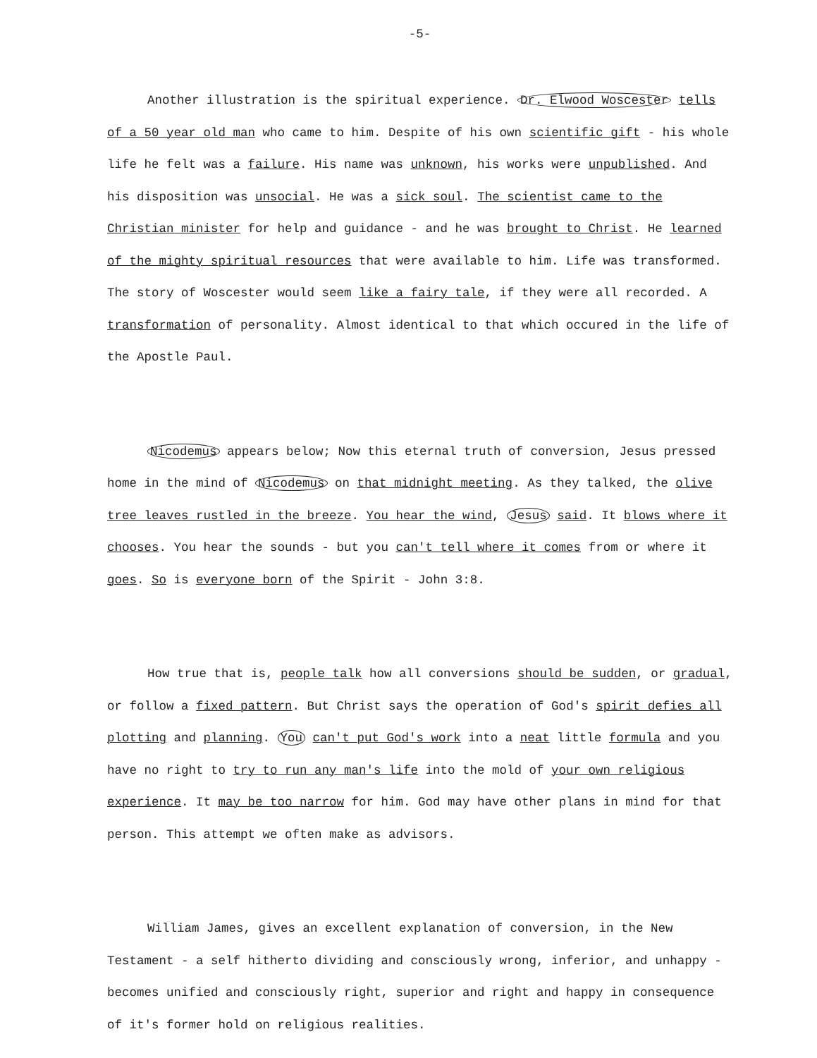-5-
Another illustration is the spiritual experience. Dr. Elwood Woscester tells of a 50 year old man who came to him. Despite of his own scientific gift - his whole life he felt was a failure. His name was unknown, his works were unpublished. And his disposition was unsocial. He was a sick soul. The scientist came to the Christian minister for help and guidance - and he was brought to Christ. He learned of the mighty spiritual resources that were available to him. Life was transformed. The story of Woscester would seem like a fairy tale, if they were all recorded. A transformation of personality. Almost identical to that which occured in the life of the Apostle Paul.
Nicodemus appears below; Now this eternal truth of conversion, Jesus pressed home in the mind of Nicodemus on that midnight meeting. As they talked, the olive tree leaves rustled in the breeze. You hear the wind, Jesus said. It blows where it chooses. You hear the sounds - but you can't tell where it comes from or where it goes. So is everyone born of the Spirit - John 3:8.
How true that is, people talk how all conversions should be sudden, or gradual, or follow a fixed pattern. But Christ says the operation of God's spirit defies all plotting and planning. You can't put God's work into a neat little formula and you have no right to try to run any man's life into the mold of your own religious experience. It may be too narrow for him. God may have other plans in mind for that person. This attempt we often make as advisors.
William James, gives an excellent explanation of conversion, in the New Testament - a self hitherto dividing and consciously wrong, inferior, and unhappy - becomes unified and consciously right, superior and right and happy in consequence of it's former hold on religious realities.